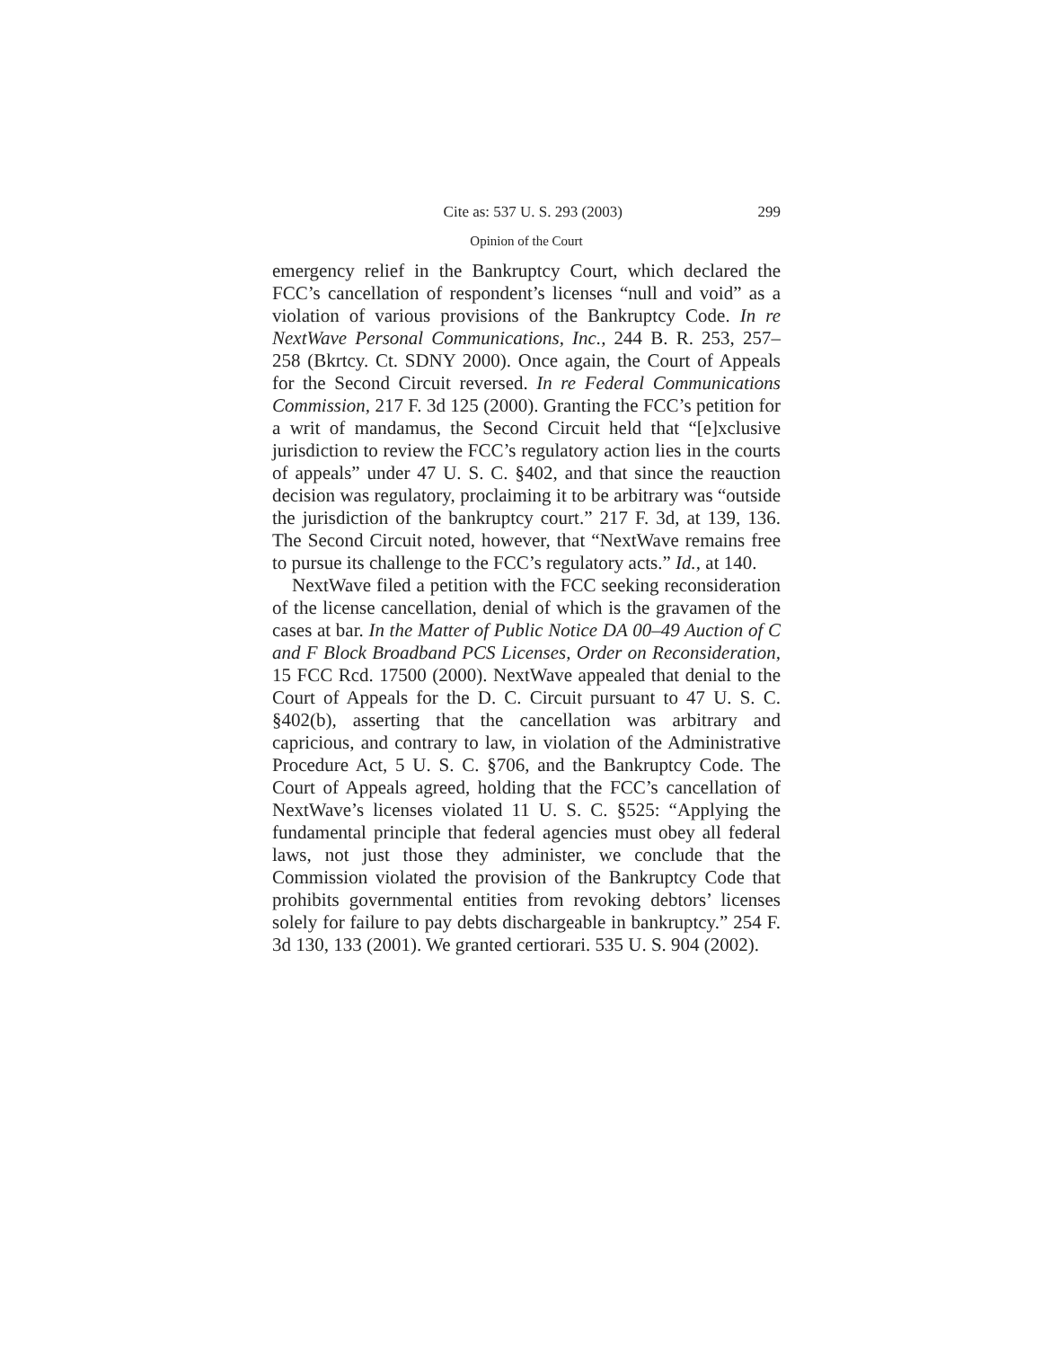Cite as: 537 U. S. 293 (2003) 299
Opinion of the Court
emergency relief in the Bankruptcy Court, which declared the FCC’s cancellation of respondent’s licenses “null and void” as a violation of various provisions of the Bankruptcy Code. In re NextWave Personal Communications, Inc., 244 B. R. 253, 257–258 (Bkrtcy. Ct. SDNY 2000). Once again, the Court of Appeals for the Second Circuit reversed. In re Federal Communications Commission, 217 F. 3d 125 (2000). Granting the FCC’s petition for a writ of mandamus, the Second Circuit held that “[e]xclusive jurisdiction to review the FCC’s regulatory action lies in the courts of appeals” under 47 U. S. C. §402, and that since the reauction decision was regulatory, proclaiming it to be arbitrary was “outside the jurisdiction of the bankruptcy court.” 217 F. 3d, at 139, 136. The Second Circuit noted, however, that “NextWave remains free to pursue its challenge to the FCC’s regulatory acts.” Id., at 140.
NextWave filed a petition with the FCC seeking reconsideration of the license cancellation, denial of which is the gravamen of the cases at bar. In the Matter of Public Notice DA 00–49 Auction of C and F Block Broadband PCS Licenses, Order on Reconsideration, 15 FCC Rcd. 17500 (2000). NextWave appealed that denial to the Court of Appeals for the D. C. Circuit pursuant to 47 U. S. C. §402(b), asserting that the cancellation was arbitrary and capricious, and contrary to law, in violation of the Administrative Procedure Act, 5 U. S. C. §706, and the Bankruptcy Code. The Court of Appeals agreed, holding that the FCC’s cancellation of NextWave’s licenses violated 11 U. S. C. §525: “Applying the fundamental principle that federal agencies must obey all federal laws, not just those they administer, we conclude that the Commission violated the provision of the Bankruptcy Code that prohibits governmental entities from revoking debtors’ licenses solely for failure to pay debts dischargeable in bankruptcy.” 254 F. 3d 130, 133 (2001). We granted certiorari. 535 U. S. 904 (2002).